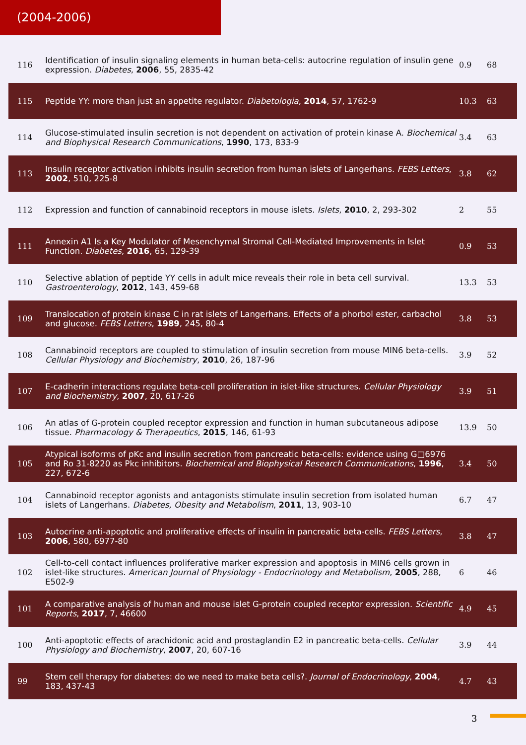(2004-2006)
| 116 | Identification of insulin signaling elements in human beta-cells: autocrine regulation of insulin gene expression. Diabetes , 2006 , 55, 2835-42 | 0.9 | 68 |
| 115 | Peptide YY: more than just an appetite regulator. Diabetologia , 2014 , 57, 1762-9 | 10.3 | 63 |
| 114 | Glucose-stimulated insulin secretion is not dependent on activation of protein kinase A. Biochemical and Biophysical Research Communications , 1990 , 173, 833-9 | 3.4 | 63 |
| 113 | Insulin receptor activation inhibits insulin secretion from human islets of Langerhans. FEBS Letters , 2002 , 510, 225-8 | 3.8 | 62 |
| 112 | Expression and function of cannabinoid receptors in mouse islets. Islets , 2010 , 2, 293-302 | 2 | 55 |
| 111 | Annexin A1 Is a Key Modulator of Mesenchymal Stromal Cell-Mediated Improvements in Islet Function. Diabetes , 2016 , 65, 129-39 | 0.9 | 53 |
| 110 | Selective ablation of peptide YY cells in adult mice reveals their role in beta cell survival. Gastroenterology , 2012 , 143, 459-68 | 13.3 | 53 |
| 109 | Translocation of protein kinase C in rat islets of Langerhans. Effects of a phorbol ester, carbachol and glucose. FEBS Letters , 1989 , 245, 80-4 | 3.8 | 53 |
| 108 | Cannabinoid receptors are coupled to stimulation of insulin secretion from mouse MIN6 beta-cells. Cellular Physiology and Biochemistry , 2010 , 26, 187-96 | 3.9 | 52 |
| 107 | E-cadherin interactions regulate beta-cell proliferation in islet-like structures. Cellular Physiology and Biochemistry , 2007 , 20, 617-26 | 3.9 | 51 |
| 106 | An atlas of G-protein coupled receptor expression and function in human subcutaneous adipose tissue. Pharmacology & Therapeutics , 2015 , 146, 61-93 | 13.9 | 50 |
| 105 | Atypical isoforms of pKc and insulin secretion from pancreatic beta-cells: evidence using G□6976 and Ro 31-8220 as Pkc inhibitors. Biochemical and Biophysical Research Communications , 1996 , 227, 672-6 | 3.4 | 50 |
| 104 | Cannabinoid receptor agonists and antagonists stimulate insulin secretion from isolated human islets of Langerhans. Diabetes, Obesity and Metabolism , 2011 , 13, 903-10 | 6.7 | 47 |
| 103 | Autocrine anti-apoptotic and proliferative effects of insulin in pancreatic beta-cells. FEBS Letters , 2006 , 580, 6977-80 | 3.8 | 47 |
| 102 | Cell-to-cell contact influences proliferative marker expression and apoptosis in MIN6 cells grown in islet-like structures. American Journal of Physiology - Endocrinology and Metabolism , 2005 , 288, E502-9 | 6 | 46 |
| 101 | A comparative analysis of human and mouse islet G-protein coupled receptor expression. Scientific Reports , 2017 , 7, 46600 | 4.9 | 45 |
| 100 | Anti-apoptotic effects of arachidonic acid and prostaglandin E2 in pancreatic beta-cells. Cellular Physiology and Biochemistry , 2007 , 20, 607-16 | 3.9 | 44 |
| 99 | Stem cell therapy for diabetes: do we need to make beta cells?. Journal of Endocrinology , 2004 , 183, 437-43 | 4.7 | 43 |
3